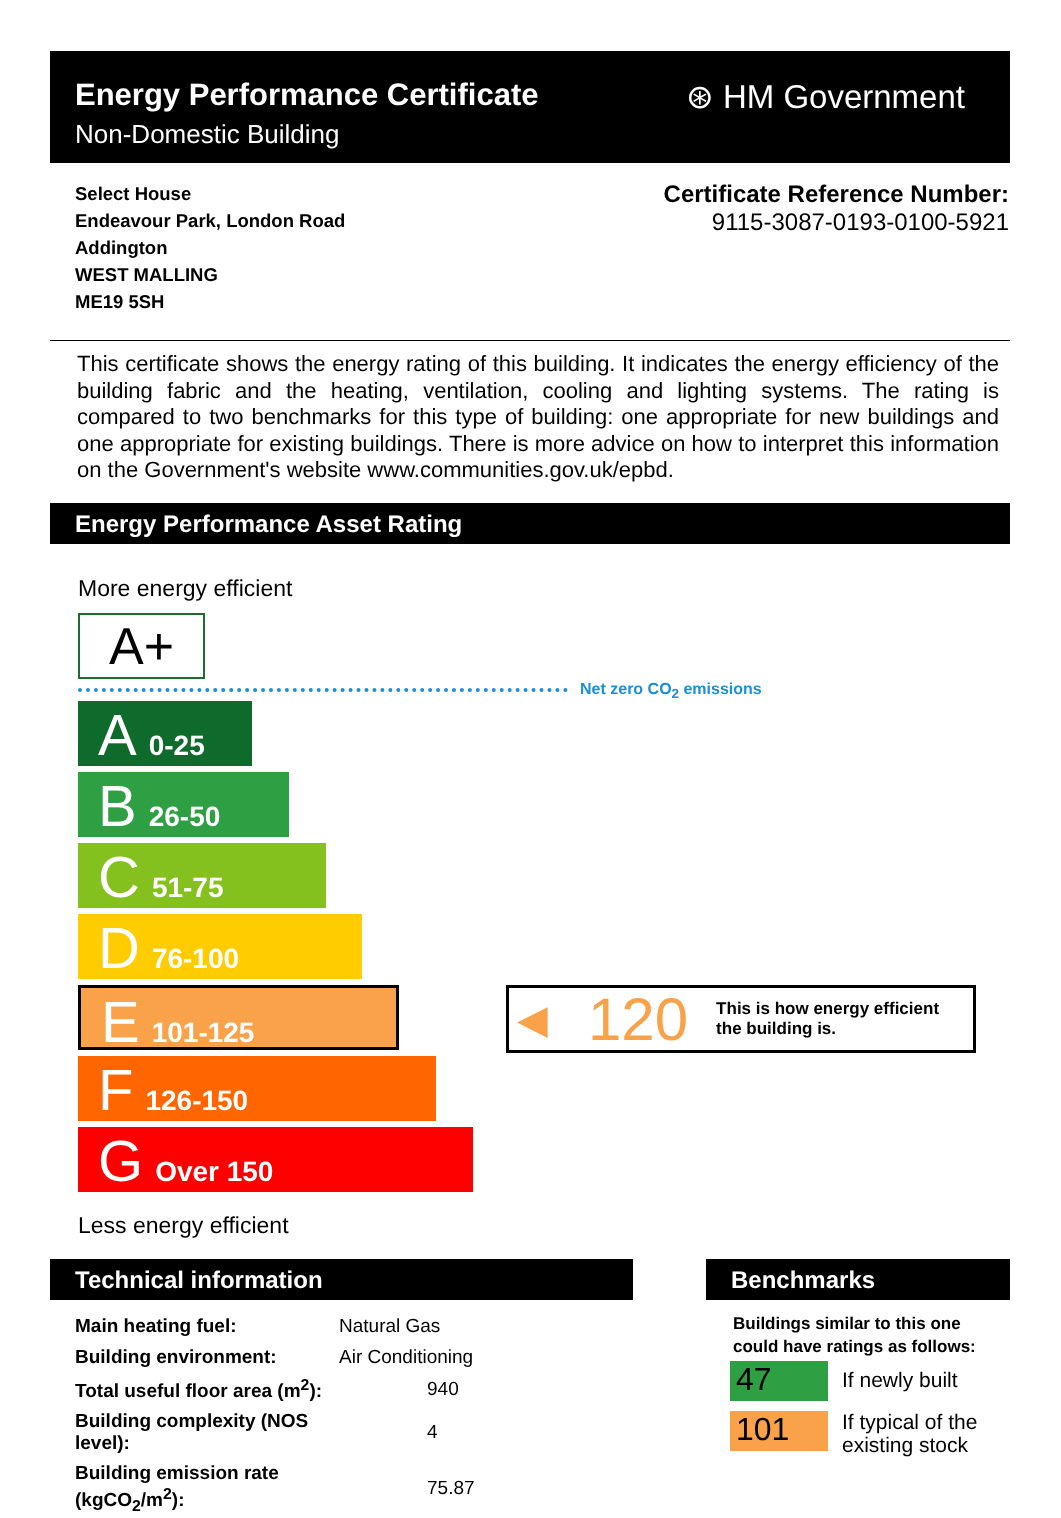Energy Performance Certificate
Non-Domestic Building
⊛ HM Government
Select House
Endeavour Park, London Road
Addington
WEST MALLING
ME19 5SH
Certificate Reference Number:
9115-3087-0193-0100-5921
This certificate shows the energy rating of this building. It indicates the energy efficiency of the building fabric and the heating, ventilation, cooling and lighting systems. The rating is compared to two benchmarks for this type of building: one appropriate for new buildings and one appropriate for existing buildings. There is more advice on how to interpret this information on the Government's website www.communities.gov.uk/epbd.
Energy Performance Asset Rating
More energy efficient
A+
Net zero CO<sub>2</sub> emissions
A 0-25
B 26-50
C 51-75
D 76-100
E 101-125
F 126-150
G Over 150
◀ 120 This is how energy efficient
the building is.
Less energy efficient
Technical information Benchmarks
| Main heating fuel: | Natural Gas | |
| Building environment: | Air Conditioning | |
| Total useful floor area (m<sup>2</sup>): | | 940 |
| Building complexity (NOS level): | | 4 |
| Building emission rate (kgCO<sub>2</sub>/m<sup>2</sup>): | | 75.87 |
Buildings similar to this one
could have ratings as follows:
47 If newly built
101
If typical of the
existing stock